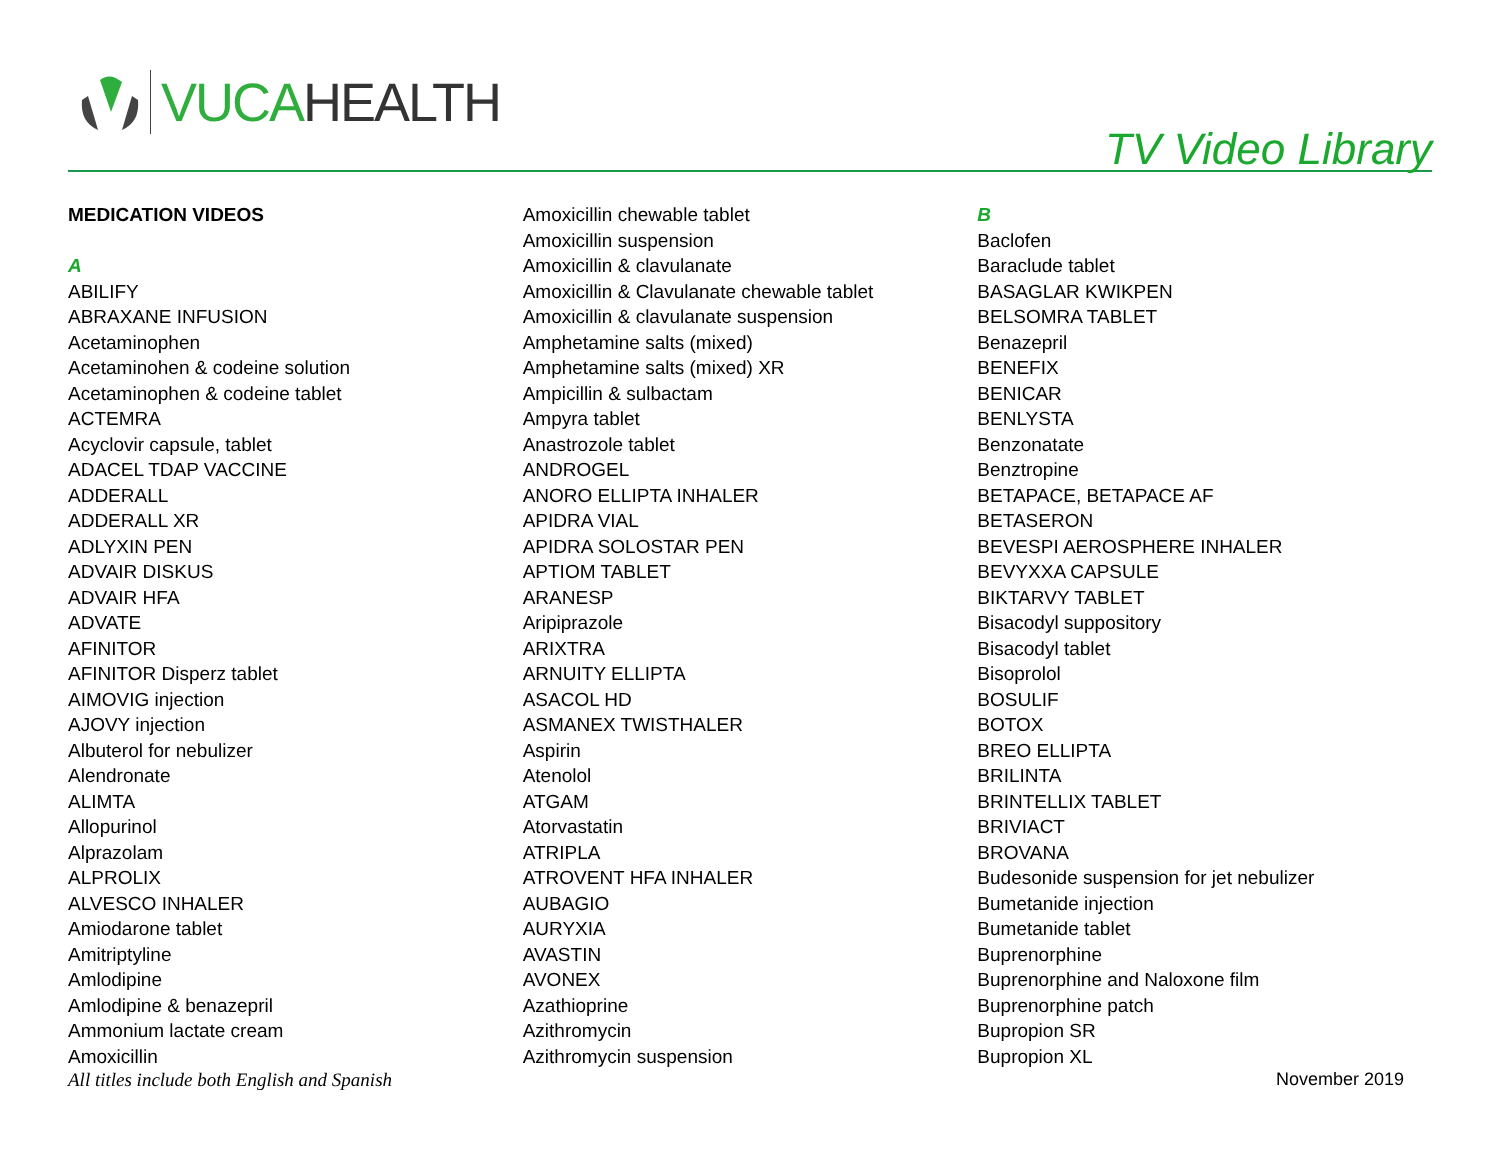VUCA HEALTH
TV Video Library
MEDICATION VIDEOS
A
ABILIFY
ABRAXANE INFUSION
Acetaminophen
Acetaminohen & codeine solution
Acetaminophen & codeine tablet
ACTEMRA
Acyclovir capsule, tablet
ADACEL TDAP VACCINE
ADDERALL
ADDERALL XR
ADLYXIN PEN
ADVAIR DISKUS
ADVAIR HFA
ADVATE
AFINITOR
AFINITOR Disperz tablet
AIMOVIG injection
AJOVY injection
Albuterol for nebulizer
Alendronate
ALIMTA
Allopurinol
Alprazolam
ALPROLIX
ALVESCO INHALER
Amiodarone tablet
Amitriptyline
Amlodipine
Amlodipine & benazepril
Ammonium lactate cream
Amoxicillin
Amoxicillin chewable tablet
Amoxicillin suspension
Amoxicillin & clavulanate
Amoxicillin & Clavulanate chewable tablet
Amoxicillin & clavulanate suspension
Amphetamine salts (mixed)
Amphetamine salts (mixed) XR
Ampicillin & sulbactam
Ampyra tablet
Anastrozole tablet
ANDROGEL
ANORO ELLIPTA INHALER
APIDRA VIAL
APIDRA SOLOSTAR PEN
APTIOM TABLET
ARANESP
Aripiprazole
ARIXTRA
ARNUITY ELLIPTA
ASACOL HD
ASMANEX TWISTHALER
Aspirin
Atenolol
ATGAM
Atorvastatin
ATRIPLA
ATROVENT HFA INHALER
AUBAGIO
AURYXIA
AVASTIN
AVONEX
Azathioprine
Azithromycin
Azithromycin suspension
B
Baclofen
Baraclude tablet
BASAGLAR KWIKPEN
BELSOMRA TABLET
Benazepril
BENEFIX
BENICAR
BENLYSTA
Benzonatate
Benztropine
BETAPACE, BETAPACE AF
BETASERON
BEVESPI AEROSPHERE INHALER
BEVYXXA CAPSULE
BIKTARVY TABLET
Bisacodyl suppository
Bisacodyl tablet
Bisoprolol
BOSULIF
BOTOX
BREO ELLIPTA
BRILINTA
BRINTELLIX TABLET
BRIVIACT
BROVANA
Budesonide suspension for jet nebulizer
Bumetanide injection
Bumetanide tablet
Buprenorphine
Buprenorphine and Naloxone film
Buprenorphine patch
Bupropion SR
Bupropion XL
All titles include both English and Spanish November 2019